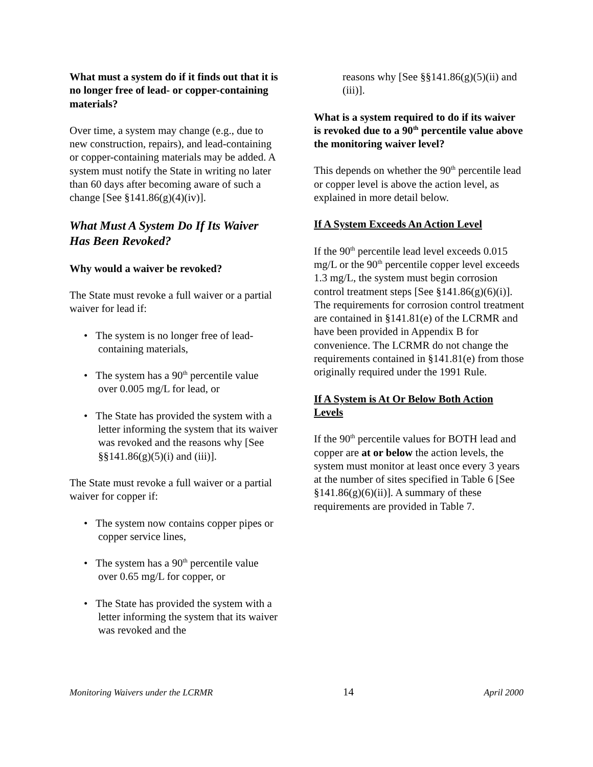What must a system do if it finds out that it is no longer free of lead- or copper-containing materials?
Over time, a system may change (e.g., due to new construction, repairs), and lead-containing or copper-containing materials may be added. A system must notify the State in writing no later than 60 days after becoming aware of such a change [See §141.86(g)(4)(iv)].
What Must A System Do If Its Waiver Has Been Revoked?
Why would a waiver be revoked?
The State must revoke a full waiver or a partial waiver for lead if:
• The system is no longer free of lead-containing materials,
• The system has a 90<sup>th</sup> percentile value over 0.005 mg/L for lead, or
• The State has provided the system with a letter informing the system that its waiver was revoked and the reasons why [See §§141.86(g)(5)(i) and (iii)].
The State must revoke a full waiver or a partial waiver for copper if:
• The system now contains copper pipes or copper service lines,
• The system has a 90<sup>th</sup> percentile value over 0.65 mg/L for copper, or
• The State has provided the system with a letter informing the system that its waiver was revoked and the
reasons why [See §§141.86(g)(5)(ii) and (iii)].
What is a system required to do if its waiver is revoked due to a 90<sup>th</sup> percentile value above the monitoring waiver level?
This depends on whether the 90<sup>th</sup> percentile lead or copper level is above the action level, as explained in more detail below.
If A System Exceeds An Action Level
If the 90<sup>th</sup> percentile lead level exceeds 0.015 mg/L or the 90<sup>th</sup> percentile copper level exceeds 1.3 mg/L, the system must begin corrosion control treatment steps [See §141.86(g)(6)(i)]. The requirements for corrosion control treatment are contained in §141.81(e) of the LCRMR and have been provided in Appendix B for convenience. The LCRMR do not change the requirements contained in §141.81(e) from those originally required under the 1991 Rule.
If A System is At Or Below Both Action Levels
If the 90<sup>th</sup> percentile values for BOTH lead and copper are at or below the action levels, the system must monitor at least once every 3 years at the number of sites specified in Table 6 [See §141.86(g)(6)(ii)]. A summary of these requirements are provided in Table 7.
Monitoring Waivers under the LCRMR 14 April 2000